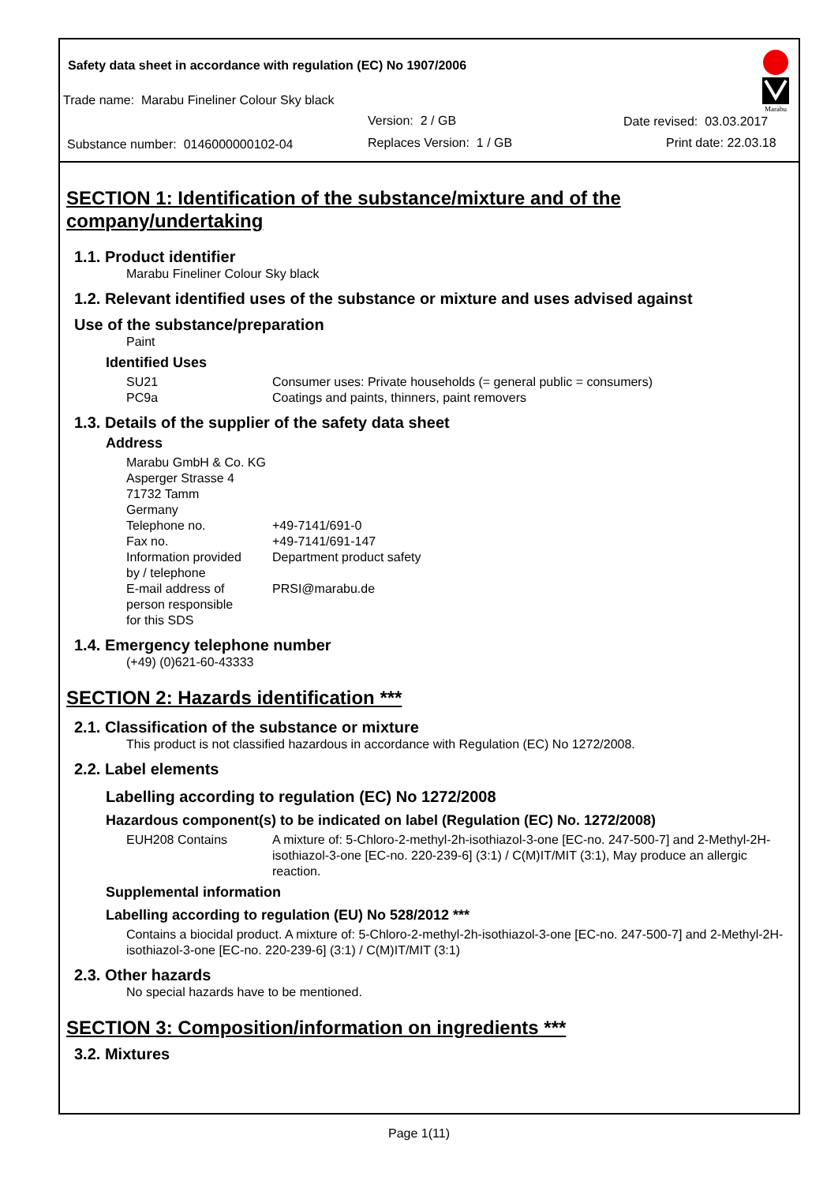Safety data sheet in accordance with regulation (EC) No 1907/2006
Trade name: Marabu Fineliner Colour Sky black
Version: 2 / GB Date revised: 03.03.2017
Substance number: 0146000000102-04 Replaces Version: 1 / GB Print date: 22.03.18
Marabu
SECTION 1: Identification of the substance/mixture and of the company/undertaking
1.1. Product identifier
Marabu Fineliner Colour Sky black
1.2. Relevant identified uses of the substance or mixture and uses advised against
Use of the substance/preparation
Paint
Identified Uses
SU21 Consumer uses: Private households (= general public = consumers)
PC9a Coatings and paints, thinners, paint removers
1.3. Details of the supplier of the safety data sheet
Address
Marabu GmbH & Co. KG
Asperger Strasse 4
71732 Tamm
Germany
Telephone no. +49-7141/691-0
Fax no. +49-7141/691-147
Information provided
by / telephone Department product safety
E-mail address of
person responsible
for this SDS PRSI@marabu.de
1.4. Emergency telephone number
(+49) (0)621-60-43333
SECTION 2: Hazards identification ***
2.1. Classification of the substance or mixture
This product is not classified hazardous in accordance with Regulation (EC) No 1272/2008.
2.2. Label elements
Labelling according to regulation (EC) No 1272/2008
Hazardous component(s) to be indicated on label (Regulation (EC) No. 1272/2008)
EUH208 Contains A mixture of: 5-Chloro-2-methyl-2h-isothiazol-3-one [EC-no. 247-500-7] and 2-Methyl-2H-isothiazol-3-one [EC-no. 220-239-6] (3:1) / C(M)IT/MIT (3:1), May produce an allergic reaction.
Supplemental information
Labelling according to regulation (EU) No 528/2012 ***
Contains a biocidal product. A mixture of: 5-Chloro-2-methyl-2h-isothiazol-3-one [EC-no. 247-500-7] and 2-Methyl-2H-isothiazol-3-one [EC-no. 220-239-6] (3:1) / C(M)IT/MIT (3:1)
2.3. Other hazards
No special hazards have to be mentioned.
SECTION 3: Composition/information on ingredients ***
3.2. Mixtures
Page 1(11)